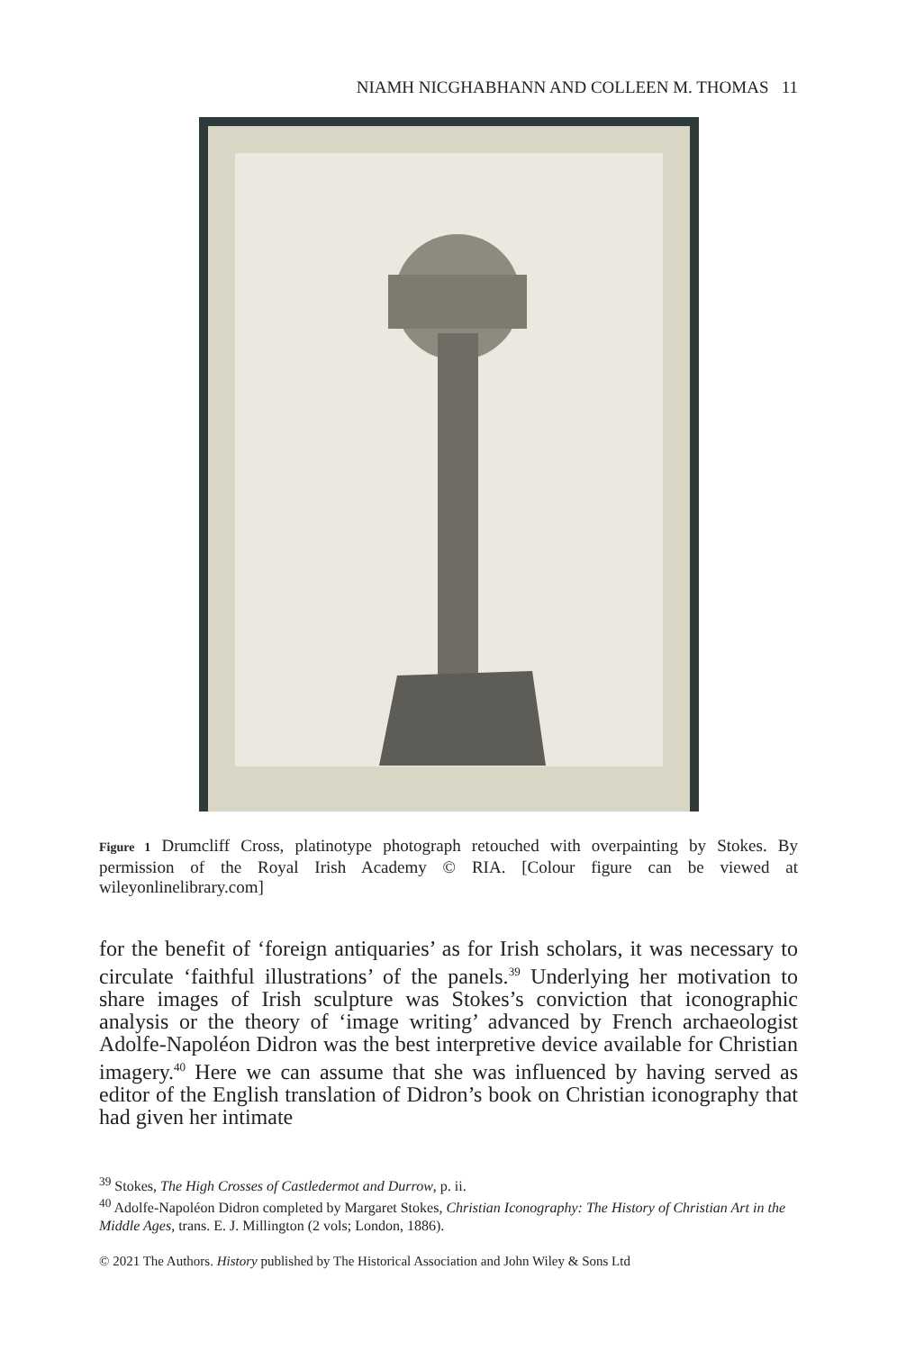NIAMH NICGHABHANN AND COLLEEN M. THOMAS 11
Figure 1 Drumcliff Cross, platinotype photograph retouched with overpainting by Stokes. By permission of the Royal Irish Academy © RIA. [Colour figure can be viewed at wileyonlinelibrary.com]
for the benefit of ‘foreign antiquaries’ as for Irish scholars, it was necessary to circulate ‘faithful illustrations’ of the panels.<sup>39</sup> Underlying her motivation to share images of Irish sculpture was Stokes’s conviction that iconographic analysis or the theory of ‘image writing’ advanced by French archaeologist Adolfe-Napoléon Didron was the best interpretive device available for Christian imagery.<sup>40</sup> Here we can assume that she was influenced by having served as editor of the English translation of Didron’s book on Christian iconography that had given her intimate
<sup>39</sup> Stokes, The High Crosses of Castledermot and Durrow, p. ii.
<sup>40</sup> Adolfe-Napoléon Didron completed by Margaret Stokes, Christian Iconography: The History of Christian Art in the Middle Ages, trans. E. J. Millington (2 vols; London, 1886).
© 2021 The Authors. History published by The Historical Association and John Wiley & Sons Ltd